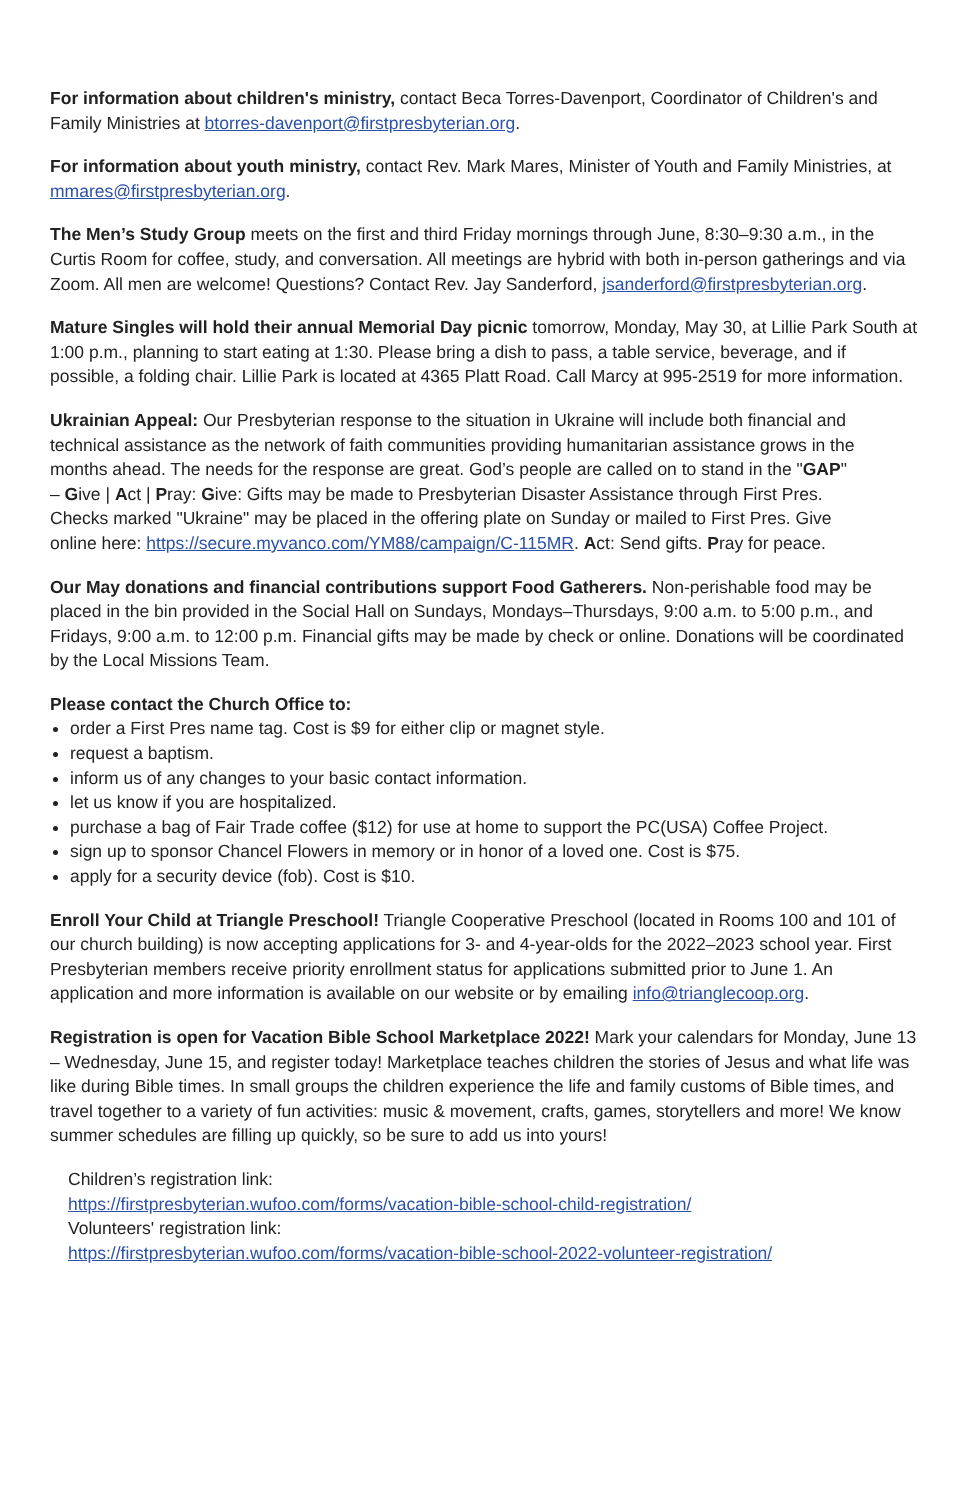For information about children's ministry, contact Beca Torres-Davenport, Coordinator of Children's and Family Ministries at btorres-davenport@firstpresbyterian.org.
For information about youth ministry, contact Rev. Mark Mares, Minister of Youth and Family Ministries, at mmares@firstpresbyterian.org.
The Men’s Study Group meets on the first and third Friday mornings through June, 8:30–9:30 a.m., in the Curtis Room for coffee, study, and conversation. All meetings are hybrid with both in-person gatherings and via Zoom. All men are welcome! Questions? Contact Rev. Jay Sanderford, jsanderford@firstpresbyterian.org.
Mature Singles will hold their annual Memorial Day picnic tomorrow, Monday, May 30, at Lillie Park South at 1:00 p.m., planning to start eating at 1:30. Please bring a dish to pass, a table service, beverage, and if possible, a folding chair. Lillie Park is located at 4365 Platt Road. Call Marcy at 995-2519 for more information.
Ukrainian Appeal: Our Presbyterian response to the situation in Ukraine will include both financial and technical assistance as the network of faith communities providing humanitarian assistance grows in the months ahead. The needs for the response are great. God’s people are called on to stand in the "GAP" – Give | Act | Pray: Give: Gifts may be made to Presbyterian Disaster Assistance through First Pres. Checks marked "Ukraine" may be placed in the offering plate on Sunday or mailed to First Pres. Give online here: https://secure.myvanco.com/YM88/campaign/C-115MR. Act: Send gifts. Pray for peace.
Our May donations and financial contributions support Food Gatherers. Non-perishable food may be placed in the bin provided in the Social Hall on Sundays, Mondays–Thursdays, 9:00 a.m. to 5:00 p.m., and Fridays, 9:00 a.m. to 12:00 p.m. Financial gifts may be made by check or online. Donations will be coordinated by the Local Missions Team.
Please contact the Church Office to:
order a First Pres name tag. Cost is $9 for either clip or magnet style.
request a baptism.
inform us of any changes to your basic contact information.
let us know if you are hospitalized.
purchase a bag of Fair Trade coffee ($12) for use at home to support the PC(USA) Coffee Project.
sign up to sponsor Chancel Flowers in memory or in honor of a loved one. Cost is $75.
apply for a security device (fob). Cost is $10.
Enroll Your Child at Triangle Preschool! Triangle Cooperative Preschool (located in Rooms 100 and 101 of our church building) is now accepting applications for 3- and 4-year-olds for the 2022–2023 school year. First Presbyterian members receive priority enrollment status for applications submitted prior to June 1. An application and more information is available on our website or by emailing info@trianglecoop.org.
Registration is open for Vacation Bible School Marketplace 2022! Mark your calendars for Monday, June 13 – Wednesday, June 15, and register today! Marketplace teaches children the stories of Jesus and what life was like during Bible times. In small groups the children experience the life and family customs of Bible times, and travel together to a variety of fun activities: music & movement, crafts, games, storytellers and more! We know summer schedules are filling up quickly, so be sure to add us into yours!
Children’s registration link:
https://firstpresbyterian.wufoo.com/forms/vacation-bible-school-child-registration/
Volunteers' registration link:
https://firstpresbyterian.wufoo.com/forms/vacation-bible-school-2022-volunteer-registration/